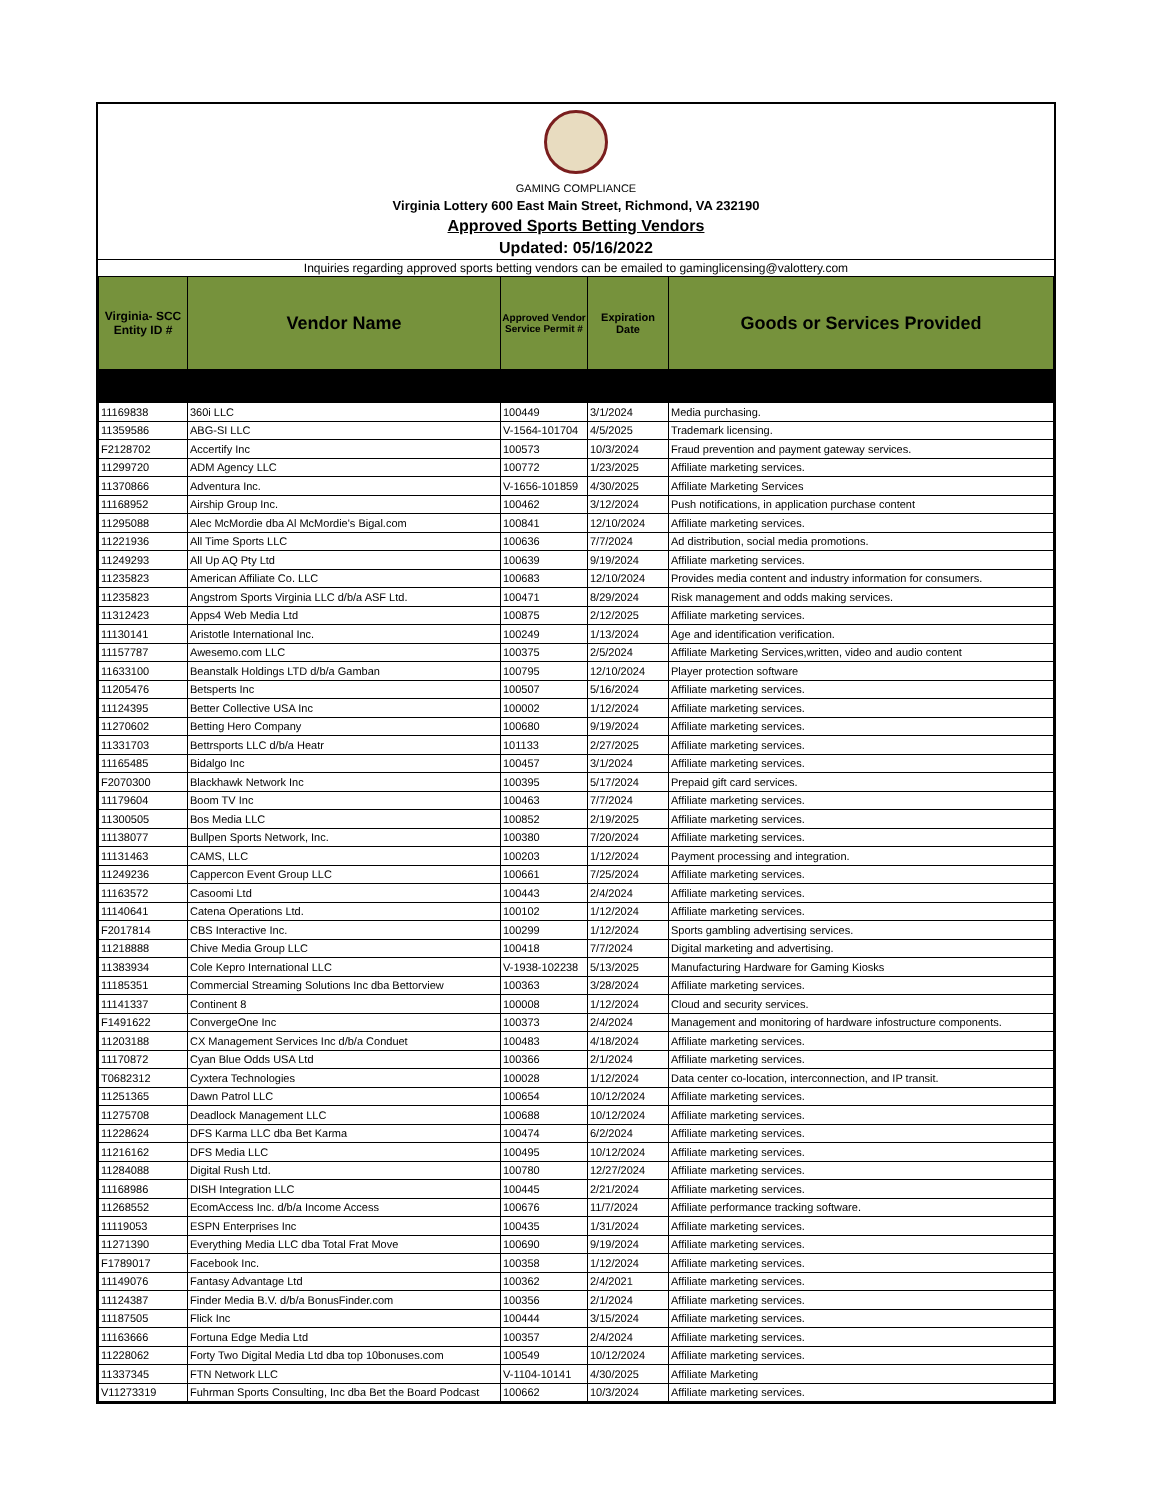GAMING COMPLIANCE
Virginia Lottery 600 East Main Street, Richmond, VA 232190
Approved Sports Betting Vendors
Updated: 05/16/2022
Inquiries regarding approved sports betting vendors can be emailed to gaminglicensing@valottery.com
| Virginia- SCC Entity ID # | Vendor Name | Approved Vendor Service Permit # | Expiration Date | Goods or Services Provided |
| --- | --- | --- | --- | --- |
| 11169838 | 360i LLC | 100449 | 3/1/2024 | Media purchasing. |
| 11359586 | ABG-SI LLC | V-1564-101704 | 4/5/2025 | Trademark licensing. |
| F2128702 | Accertify Inc | 100573 | 10/3/2024 | Fraud prevention and payment gateway services. |
| 11299720 | ADM Agency LLC | 100772 | 1/23/2025 | Affiliate marketing services. |
| 11370866 | Adventura Inc. | V-1656-101859 | 4/30/2025 | Affiliate Marketing Services |
| 11168952 | Airship Group Inc. | 100462 | 3/12/2024 | Push notifications, in application purchase content |
| 11295088 | Alec McMordie dba Al McMordie's Bigal.com | 100841 | 12/10/2024 | Affiliate marketing services. |
| 11221936 | All Time Sports LLC | 100636 | 7/7/2024 | Ad distribution, social media promotions. |
| 11249293 | All Up AQ Pty Ltd | 100639 | 9/19/2024 | Affiliate marketing services. |
| 11235823 | American Affiliate Co. LLC | 100683 | 12/10/2024 | Provides media content and industry information for consumers. |
| 11235823 | Angstrom Sports Virginia LLC d/b/a ASF Ltd. | 100471 | 8/29/2024 | Risk management and odds making services. |
| 11312423 | Apps4 Web Media Ltd | 100875 | 2/12/2025 | Affiliate marketing services. |
| 11130141 | Aristotle International Inc. | 100249 | 1/13/2024 | Age and identification verification. |
| 11157787 | Awesemo.com LLC | 100375 | 2/5/2024 | Affiliate Marketing Services,written, video and audio content |
| 11633100 | Beanstalk Holdings LTD d/b/a Gamban | 100795 | 12/10/2024 | Player protection software |
| 11205476 | Betsperts Inc | 100507 | 5/16/2024 | Affiliate marketing services. |
| 11124395 | Better Collective USA Inc | 100002 | 1/12/2024 | Affiliate marketing services. |
| 11270602 | Betting Hero Company | 100680 | 9/19/2024 | Affiliate marketing services. |
| 11331703 | Bettrsports LLC d/b/a Heatr | 101133 | 2/27/2025 | Affiliate marketing services. |
| 11165485 | Bidalgo Inc | 100457 | 3/1/2024 | Affiliate marketing services. |
| F2070300 | Blackhawk Network Inc | 100395 | 5/17/2024 | Prepaid gift card services. |
| 11179604 | Boom TV Inc | 100463 | 7/7/2024 | Affiliate marketing services. |
| 11300505 | Bos Media LLC | 100852 | 2/19/2025 | Affiliate marketing services. |
| 11138077 | Bullpen Sports Network, Inc. | 100380 | 7/20/2024 | Affiliate marketing services. |
| 11131463 | CAMS, LLC | 100203 | 1/12/2024 | Payment processing and integration. |
| 11249236 | Cappercon Event Group LLC | 100661 | 7/25/2024 | Affiliate marketing services. |
| 11163572 | Casoomi Ltd | 100443 | 2/4/2024 | Affiliate marketing services. |
| 11140641 | Catena Operations Ltd. | 100102 | 1/12/2024 | Affiliate marketing services. |
| F2017814 | CBS Interactive Inc. | 100299 | 1/12/2024 | Sports gambling advertising services. |
| 11218888 | Chive Media Group LLC | 100418 | 7/7/2024 | Digital marketing and advertising. |
| 11383934 | Cole Kepro International LLC | V-1938-102238 | 5/13/2025 | Manufacturing Hardware for Gaming Kiosks |
| 11185351 | Commercial Streaming Solutions Inc dba Bettorview | 100363 | 3/28/2024 | Affiliate marketing services. |
| 11141337 | Continent 8 | 100008 | 1/12/2024 | Cloud and security services. |
| F1491622 | ConvergeOne Inc | 100373 | 2/4/2024 | Management and monitoring of hardware infostructure components. |
| 11203188 | CX Management Services Inc d/b/a Conduet | 100483 | 4/18/2024 | Affiliate marketing services. |
| 11170872 | Cyan Blue Odds USA Ltd | 100366 | 2/1/2024 | Affiliate marketing services. |
| T0682312 | Cyxtera Technologies | 100028 | 1/12/2024 | Data center co-location, interconnection, and IP transit. |
| 11251365 | Dawn Patrol LLC | 100654 | 10/12/2024 | Affiliate marketing services. |
| 11275708 | Deadlock Management LLC | 100688 | 10/12/2024 | Affiliate marketing services. |
| 11228624 | DFS Karma LLC dba Bet Karma | 100474 | 6/2/2024 | Affiliate marketing services. |
| 11216162 | DFS Media LLC | 100495 | 10/12/2024 | Affiliate marketing services. |
| 11284088 | Digital Rush Ltd. | 100780 | 12/27/2024 | Affiliate marketing services. |
| 11168986 | DISH Integration LLC | 100445 | 2/21/2024 | Affiliate marketing services. |
| 11268552 | EcomAccess Inc. d/b/a Income Access | 100676 | 11/7/2024 | Affiliate performance tracking software. |
| 11119053 | ESPN Enterprises Inc | 100435 | 1/31/2024 | Affiliate marketing services. |
| 11271390 | Everything Media LLC dba Total Frat Move | 100690 | 9/19/2024 | Affiliate marketing services. |
| F1789017 | Facebook Inc. | 100358 | 1/12/2024 | Affiliate marketing services. |
| 11149076 | Fantasy Advantage Ltd | 100362 | 2/4/2021 | Affiliate marketing services. |
| 11124387 | Finder Media B.V. d/b/a BonusFinder.com | 100356 | 2/1/2024 | Affiliate marketing services. |
| 11187505 | Flick Inc | 100444 | 3/15/2024 | Affiliate marketing services. |
| 11163666 | Fortuna Edge Media Ltd | 100357 | 2/4/2024 | Affiliate marketing services. |
| 11228062 | Forty Two Digital Media Ltd dba top 10bonuses.com | 100549 | 10/12/2024 | Affiliate marketing services. |
| 11337345 | FTN Network LLC | V-1104-10141 | 4/30/2025 | Affiliate Marketing |
| V11273319 | Fuhrman Sports Consulting, Inc dba Bet the Board Podcast | 100662 | 10/3/2024 | Affiliate marketing services. |